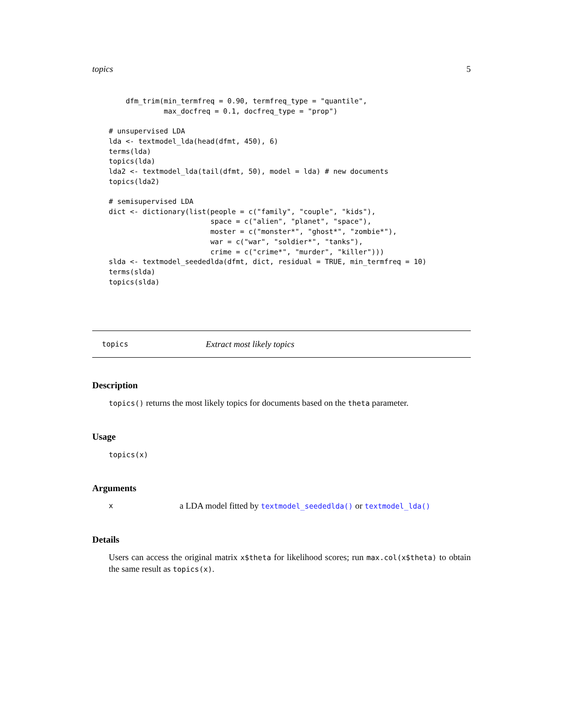topics 5
    dfm_trim(min_termfreq = 0.90, termfreq_type = "quantile",
             max_docfreq = 0.1, docfreq_type = "prop")

# unsupervised LDA
lda <- textmodel_lda(head(dfmt, 450), 6)
terms(lda)
topics(lda)
lda2 <- textmodel_lda(tail(dfmt, 50), model = lda) # new documents
topics(lda2)

# semisupervised LDA
dict <- dictionary(list(people = c("family", "couple", "kids"),
                        space = c("alien", "planet", "space"),
                        moster = c("monster*", "ghost*", "zombie*"),
                        war = c("war", "soldier*", "tanks"),
                        crime = c("crime*", "murder", "killer")))
slda <- textmodel_seededlda(dfmt, dict, residual = TRUE, min_termfreq = 10)
terms(slda)
topics(slda)
topics Extract most likely topics
Description
topics() returns the most likely topics for documents based on the theta parameter.
Usage
topics(x)
Arguments
xa LDA model fitted by textmodel_seededlda() or textmodel_lda()
Details
Users can access the original matrix x$theta for likelihood scores; run max.col(x$theta) to obtain the same result as topics(x).